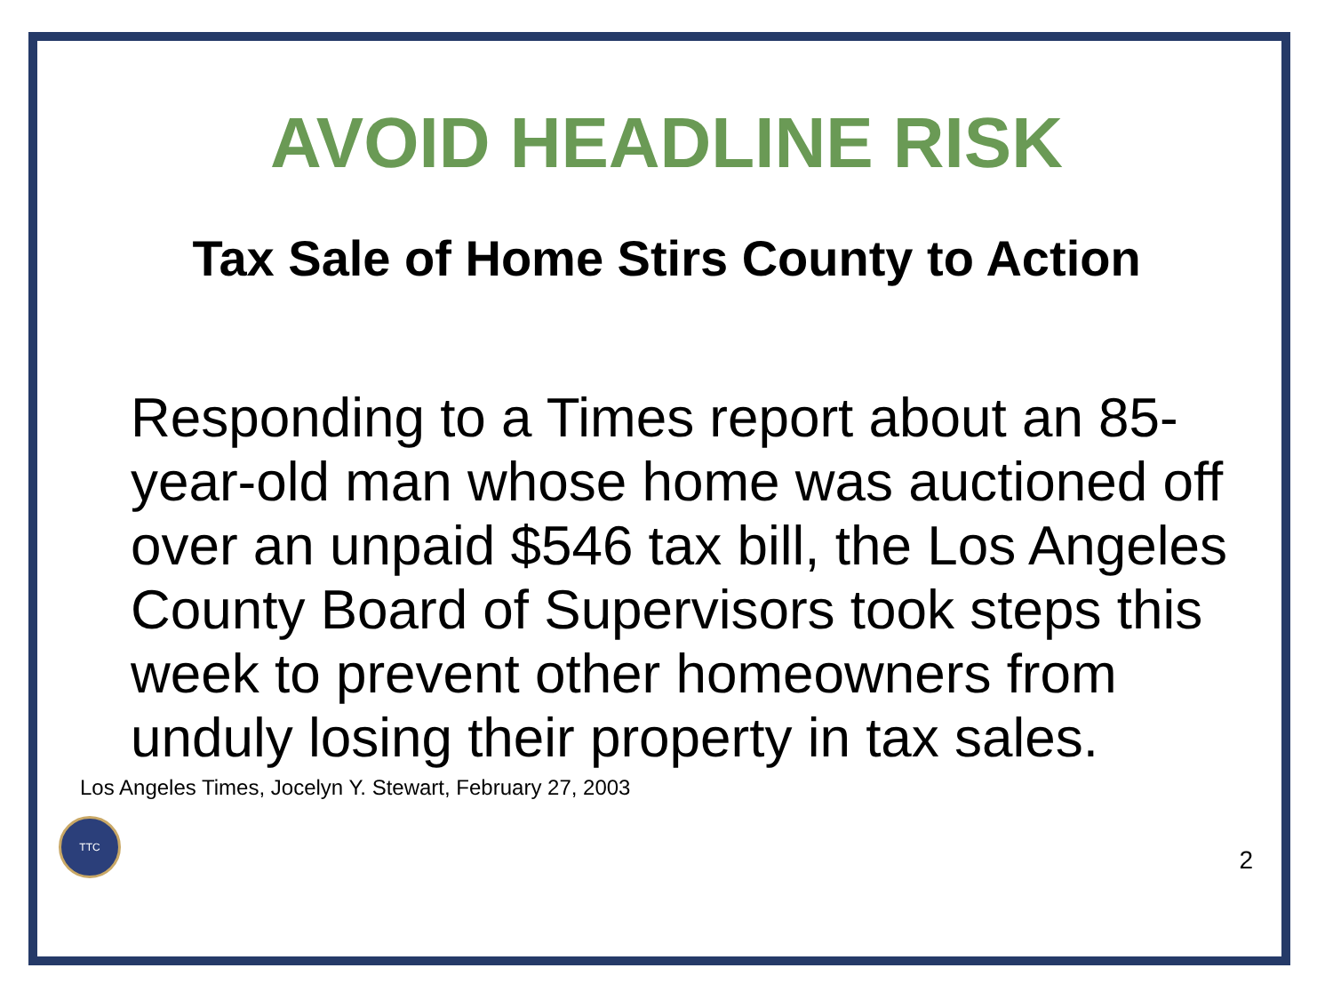AVOID HEADLINE RISK
Tax Sale of Home Stirs County to Action
Responding to a Times report about an 85-year-old man whose home was auctioned off over an unpaid $546 tax bill, the Los Angeles County Board of Supervisors took steps this week to prevent other homeowners from unduly losing their property in tax sales.
Los Angeles Times, Jocelyn Y. Stewart, February 27, 2003
TTC
2